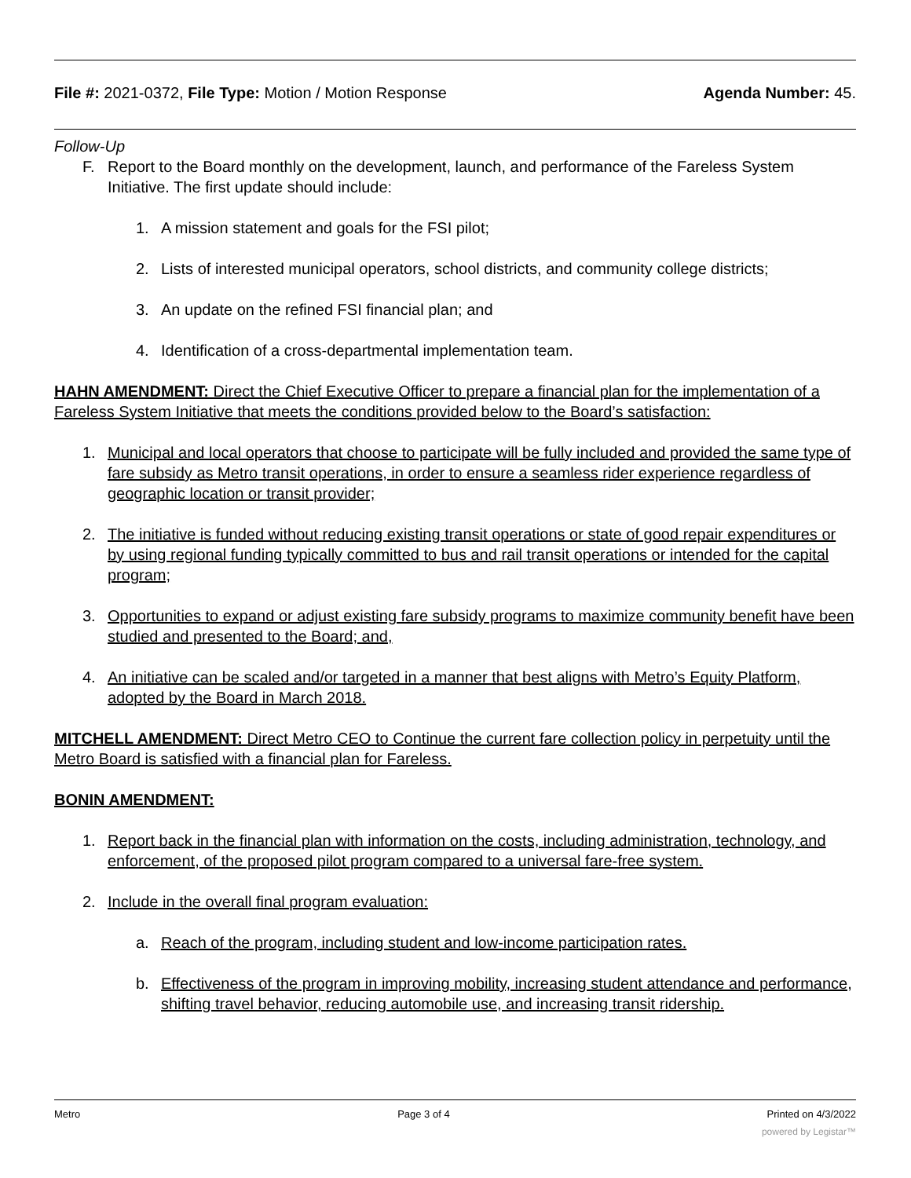File #: 2021-0372, File Type: Motion / Motion Response
Agenda Number: 45.
Follow-Up
F. Report to the Board monthly on the development, launch, and performance of the Fareless System Initiative. The first update should include:
1. A mission statement and goals for the FSI pilot;
2. Lists of interested municipal operators, school districts, and community college districts;
3. An update on the refined FSI financial plan; and
4. Identification of a cross-departmental implementation team.
HAHN AMENDMENT: Direct the Chief Executive Officer to prepare a financial plan for the implementation of a Fareless System Initiative that meets the conditions provided below to the Board’s satisfaction:
1. Municipal and local operators that choose to participate will be fully included and provided the same type of fare subsidy as Metro transit operations, in order to ensure a seamless rider experience regardless of geographic location or transit provider;
2. The initiative is funded without reducing existing transit operations or state of good repair expenditures or by using regional funding typically committed to bus and rail transit operations or intended for the capital program;
3. Opportunities to expand or adjust existing fare subsidy programs to maximize community benefit have been studied and presented to the Board; and,
4. An initiative can be scaled and/or targeted in a manner that best aligns with Metro’s Equity Platform, adopted by the Board in March 2018.
MITCHELL AMENDMENT: Direct Metro CEO to Continue the current fare collection policy in perpetuity until the Metro Board is satisfied with a financial plan for Fareless.
BONIN AMENDMENT:
1. Report back in the financial plan with information on the costs, including administration, technology, and enforcement, of the proposed pilot program compared to a universal fare-free system.
2. Include in the overall final program evaluation:
a. Reach of the program, including student and low-income participation rates.
b. Effectiveness of the program in improving mobility, increasing student attendance and performance, shifting travel behavior, reducing automobile use, and increasing transit ridership.
Metro Page 3 of 4 Printed on 4/3/2022
powered by Legistar™